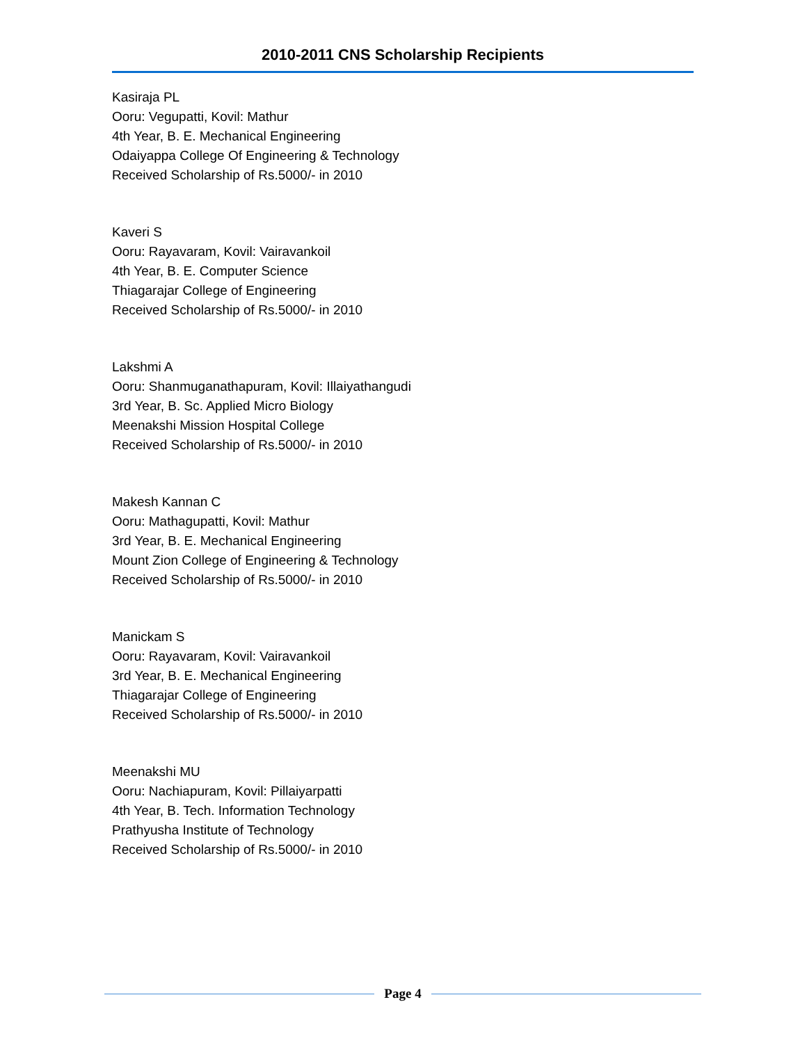2010-2011 CNS Scholarship Recipients
Kasiraja PL
Ooru: Vegupatti, Kovil: Mathur
4th Year, B. E. Mechanical Engineering
Odaiyappa College Of Engineering & Technology
Received Scholarship of Rs.5000/- in 2010
Kaveri S
Ooru: Rayavaram, Kovil: Vairavankoil
4th Year, B. E. Computer Science
Thiagarajar College of Engineering
Received Scholarship of Rs.5000/- in 2010
Lakshmi A
Ooru: Shanmuganathapuram, Kovil: Illaiyathangudi
3rd Year, B. Sc. Applied Micro Biology
Meenakshi Mission Hospital College
Received Scholarship of Rs.5000/- in 2010
Makesh Kannan C
Ooru: Mathagupatti, Kovil: Mathur
3rd Year, B. E. Mechanical Engineering
Mount Zion College of Engineering & Technology
Received Scholarship of Rs.5000/- in 2010
Manickam S
Ooru: Rayavaram, Kovil: Vairavankoil
3rd Year, B. E. Mechanical Engineering
Thiagarajar College of Engineering
Received Scholarship of Rs.5000/- in 2010
Meenakshi MU
Ooru: Nachiapuram, Kovil: Pillaiyarpatti
4th Year, B. Tech. Information Technology
Prathyusha Institute of Technology
Received Scholarship of Rs.5000/- in 2010
Page 4